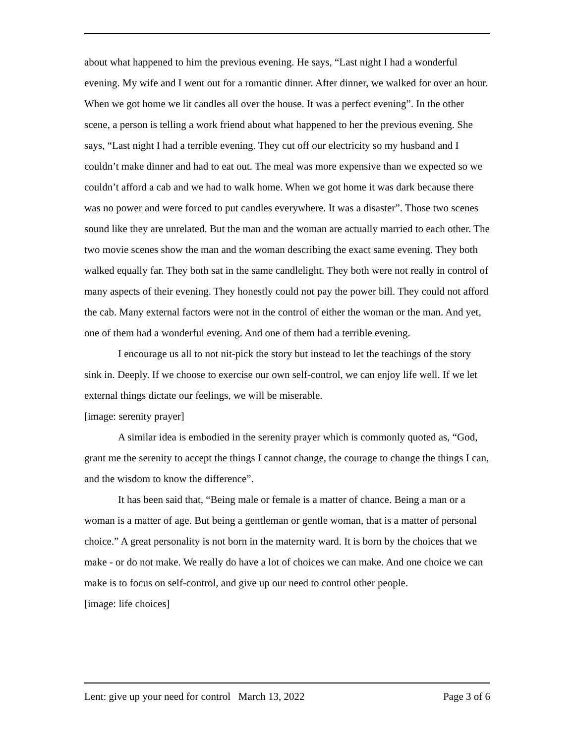about what happened to him the previous evening. He says, “Last night I had a wonderful evening. My wife and I went out for a romantic dinner. After dinner, we walked for over an hour. When we got home we lit candles all over the house. It was a perfect evening”. In the other scene, a person is telling a work friend about what happened to her the previous evening. She says, “Last night I had a terrible evening. They cut off our electricity so my husband and I couldn’t make dinner and had to eat out. The meal was more expensive than we expected so we couldn’t afford a cab and we had to walk home. When we got home it was dark because there was no power and were forced to put candles everywhere. It was a disaster”. Those two scenes sound like they are unrelated. But the man and the woman are actually married to each other. The two movie scenes show the man and the woman describing the exact same evening. They both walked equally far. They both sat in the same candlelight. They both were not really in control of many aspects of their evening. They honestly could not pay the power bill. They could not afford the cab. Many external factors were not in the control of either the woman or the man. And yet, one of them had a wonderful evening. And one of them had a terrible evening.
I encourage us all to not nit-pick the story but instead to let the teachings of the story sink in. Deeply. If we choose to exercise our own self-control, we can enjoy life well. If we let external things dictate our feelings, we will be miserable.
[image: serenity prayer]
A similar idea is embodied in the serenity prayer which is commonly quoted as, “God, grant me the serenity to accept the things I cannot change, the courage to change the things I can, and the wisdom to know the difference”.
It has been said that, “Being male or female is a matter of chance. Being a man or a woman is a matter of age. But being a gentleman or gentle woman, that is a matter of personal choice.” A great personality is not born in the maternity ward. It is born by the choices that we make - or do not make. We really do have a lot of choices we can make. And one choice we can make is to focus on self-control, and give up our need to control other people.
[image: life choices]
Lent: give up your need for control March 13, 2022 Page 3 of 6